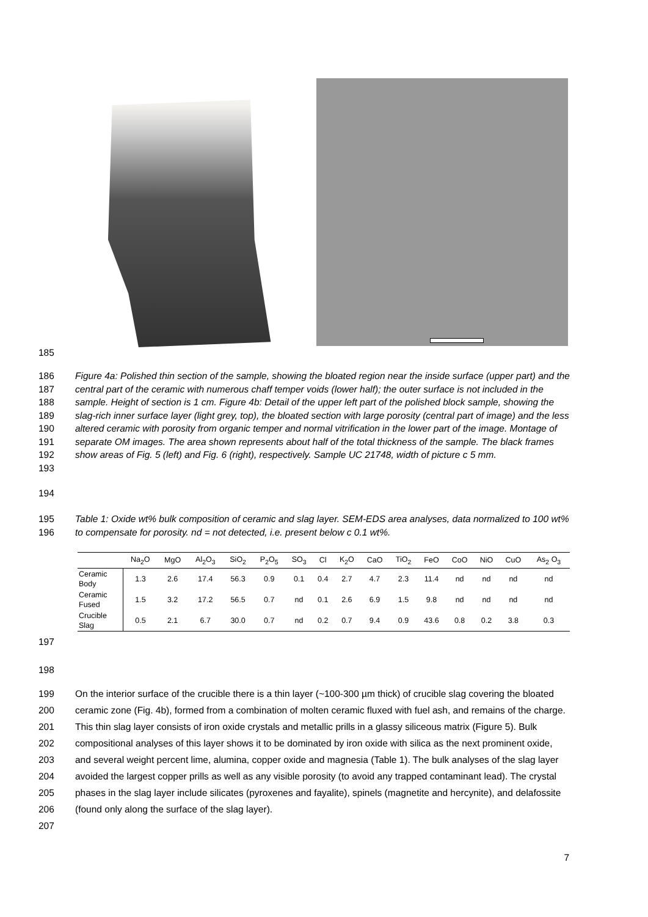185
186
187
188
189
190
191
192
193
Figure 4a: Polished thin section of the sample, showing the bloated region near the inside surface (upper part) and the central part of the ceramic with numerous chaff temper voids (lower half); the outer surface is not included in the sample. Height of section is 1 cm. Figure 4b: Detail of the upper left part of the polished block sample, showing the slag-rich inner surface layer (light grey, top), the bloated section with large porosity (central part of image) and the less altered ceramic with porosity from organic temper and normal vitrification in the lower part of the image. Montage of separate OM images. The area shown represents about half of the total thickness of the sample. The black frames show areas of Fig. 5 (left) and Fig. 6 (right), respectively. Sample UC 21748, width of picture c 5 mm.
194
195
196
Table 1: Oxide wt% bulk composition of ceramic and slag layer. SEM-EDS area analyses, data normalized to 100 wt% to compensate for porosity. nd = not detected, i.e. present below c 0.1 wt%.
| | Na<sub>2</sub>O | MgO | Al<sub>2</sub>O<sub>3</sub> | SiO<sub>2</sub> | P<sub>2</sub>O<sub>5</sub> | SO<sub>3</sub> | Cl | K<sub>2</sub>O | CaO | TiO<sub>2</sub> | FeO | CoO | NiO | CuO | As<sub>2</sub> O<sub>3</sub> |
| --- | --- | --- | --- | --- | --- | --- | --- | --- | --- | --- | --- | --- | --- | --- | --- |
| Ceramic Body | 1.3 | 2.6 | 17.4 | 56.3 | 0.9 | 0.1 | 0.4 | 2.7 | 4.7 | 2.3 | 11.4 | nd | nd | nd | nd |
| Ceramic Fused | 1.5 | 3.2 | 17.2 | 56.5 | 0.7 | nd | 0.1 | 2.6 | 6.9 | 1.5 | 9.8 | nd | nd | nd | nd |
| Crucible Slag | 0.5 | 2.1 | 6.7 | 30.0 | 0.7 | nd | 0.2 | 0.7 | 9.4 | 0.9 | 43.6 | 0.8 | 0.2 | 3.8 | 0.3 |
197
198
199
200
201
202
203
204
205
206
207
On the interior surface of the crucible there is a thin layer (~100-300 µm thick) of crucible slag covering the bloated ceramic zone (Fig. 4b), formed from a combination of molten ceramic fluxed with fuel ash, and remains of the charge. This thin slag layer consists of iron oxide crystals and metallic prills in a glassy siliceous matrix (Figure 5). Bulk compositional analyses of this layer shows it to be dominated by iron oxide with silica as the next prominent oxide, and several weight percent lime, alumina, copper oxide and magnesia (Table 1). The bulk analyses of the slag layer avoided the largest copper prills as well as any visible porosity (to avoid any trapped contaminant lead). The crystal phases in the slag layer include silicates (pyroxenes and fayalite), spinels (magnetite and hercynite), and delafossite (found only along the surface of the slag layer).
7